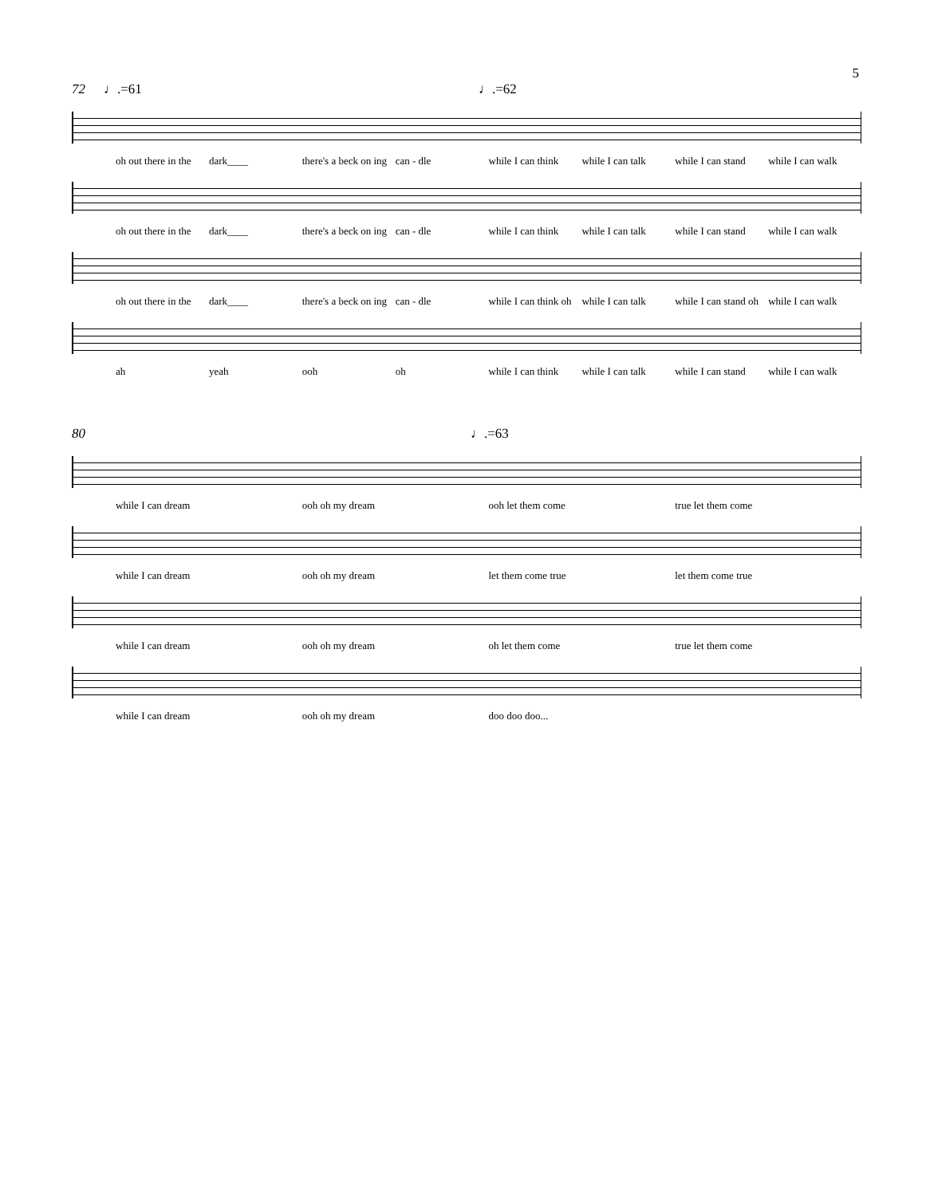5
72 ♩.=61 ♩.=62
oh out there in the dark____ there's a beck on ing can - dle while I can think while I can talk while I can stand while I can walk
oh out there in the dark____ there's a beck on ing can - dle while I can think while I can talk while I can stand while I can walk
oh out there in the dark____ there's a beck on ing can - dle while I can think oh while I can talk while I can stand oh while I can walk
ah yeah ooh oh while I can think while I can talk while I can stand while I can walk
80 ♩.=63
while I can dream ooh oh my dream ooh let them come true let them come
while I can dream ooh oh my dream let them come true let them come true
while I can dream ooh oh my dream oh let them come true let them come
while I can dream ooh oh my dream doo doo doo...